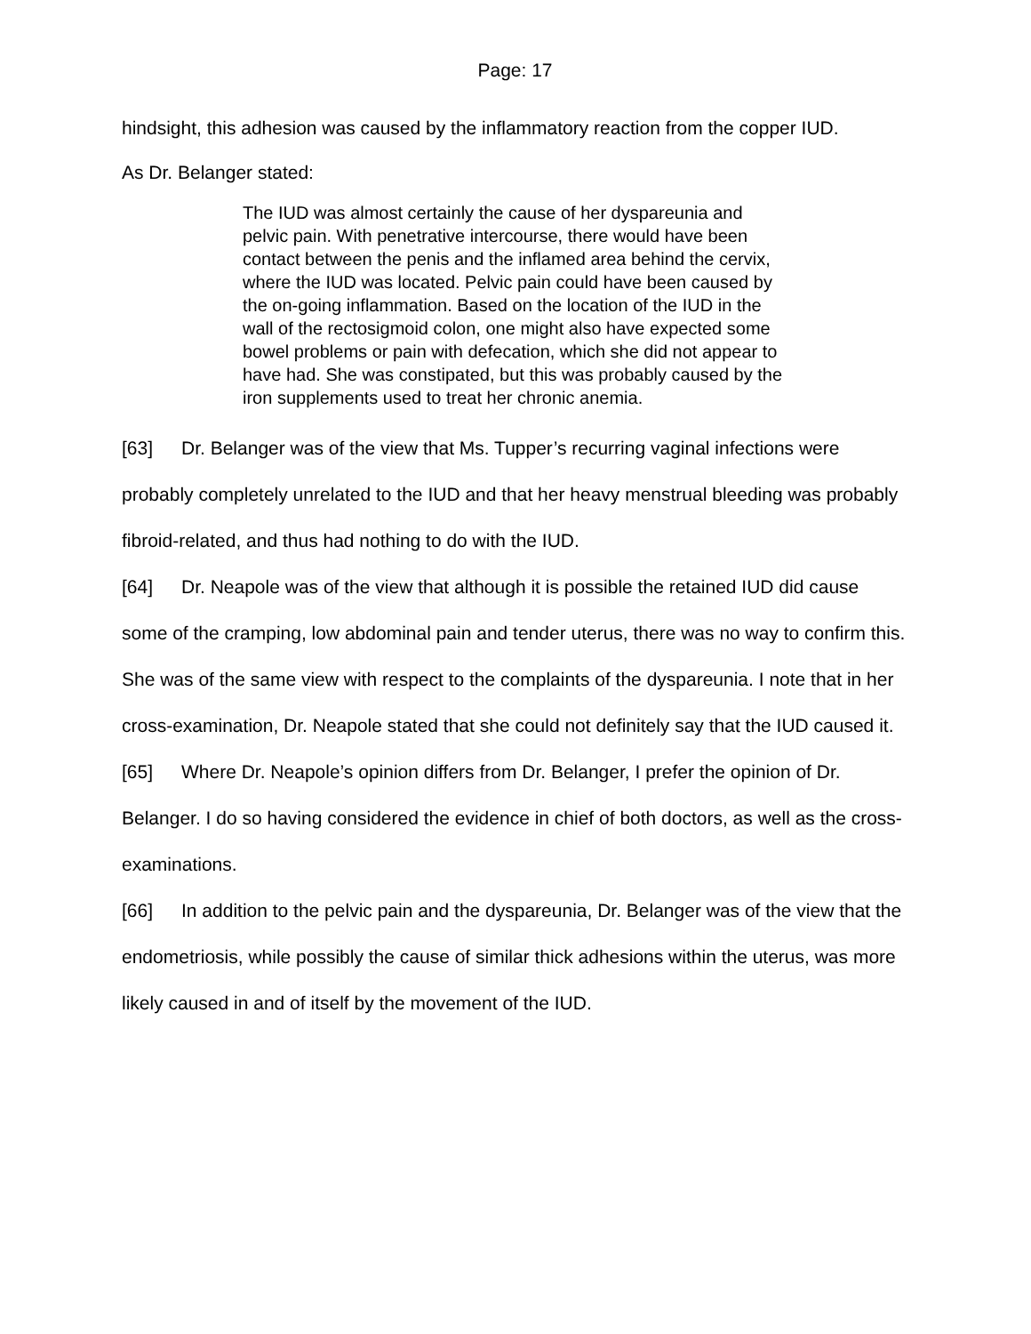Page: 17
hindsight, this adhesion was caused by the inflammatory reaction from the copper IUD.
As Dr. Belanger stated:
The IUD was almost certainly the cause of her dyspareunia and pelvic pain. With penetrative intercourse, there would have been contact between the penis and the inflamed area behind the cervix, where the IUD was located. Pelvic pain could have been caused by the on-going inflammation. Based on the location of the IUD in the wall of the rectosigmoid colon, one might also have expected some bowel problems or pain with defecation, which she did not appear to have had. She was constipated, but this was probably caused by the iron supplements used to treat her chronic anemia.
[63] Dr. Belanger was of the view that Ms. Tupper’s recurring vaginal infections were probably completely unrelated to the IUD and that her heavy menstrual bleeding was probably fibroid-related, and thus had nothing to do with the IUD.
[64] Dr. Neapole was of the view that although it is possible the retained IUD did cause some of the cramping, low abdominal pain and tender uterus, there was no way to confirm this. She was of the same view with respect to the complaints of the dyspareunia. I note that in her cross-examination, Dr. Neapole stated that she could not definitely say that the IUD caused it.
[65] Where Dr. Neapole’s opinion differs from Dr. Belanger, I prefer the opinion of Dr. Belanger. I do so having considered the evidence in chief of both doctors, as well as the cross-examinations.
[66] In addition to the pelvic pain and the dyspareunia, Dr. Belanger was of the view that the endometriosis, while possibly the cause of similar thick adhesions within the uterus, was more likely caused in and of itself by the movement of the IUD.